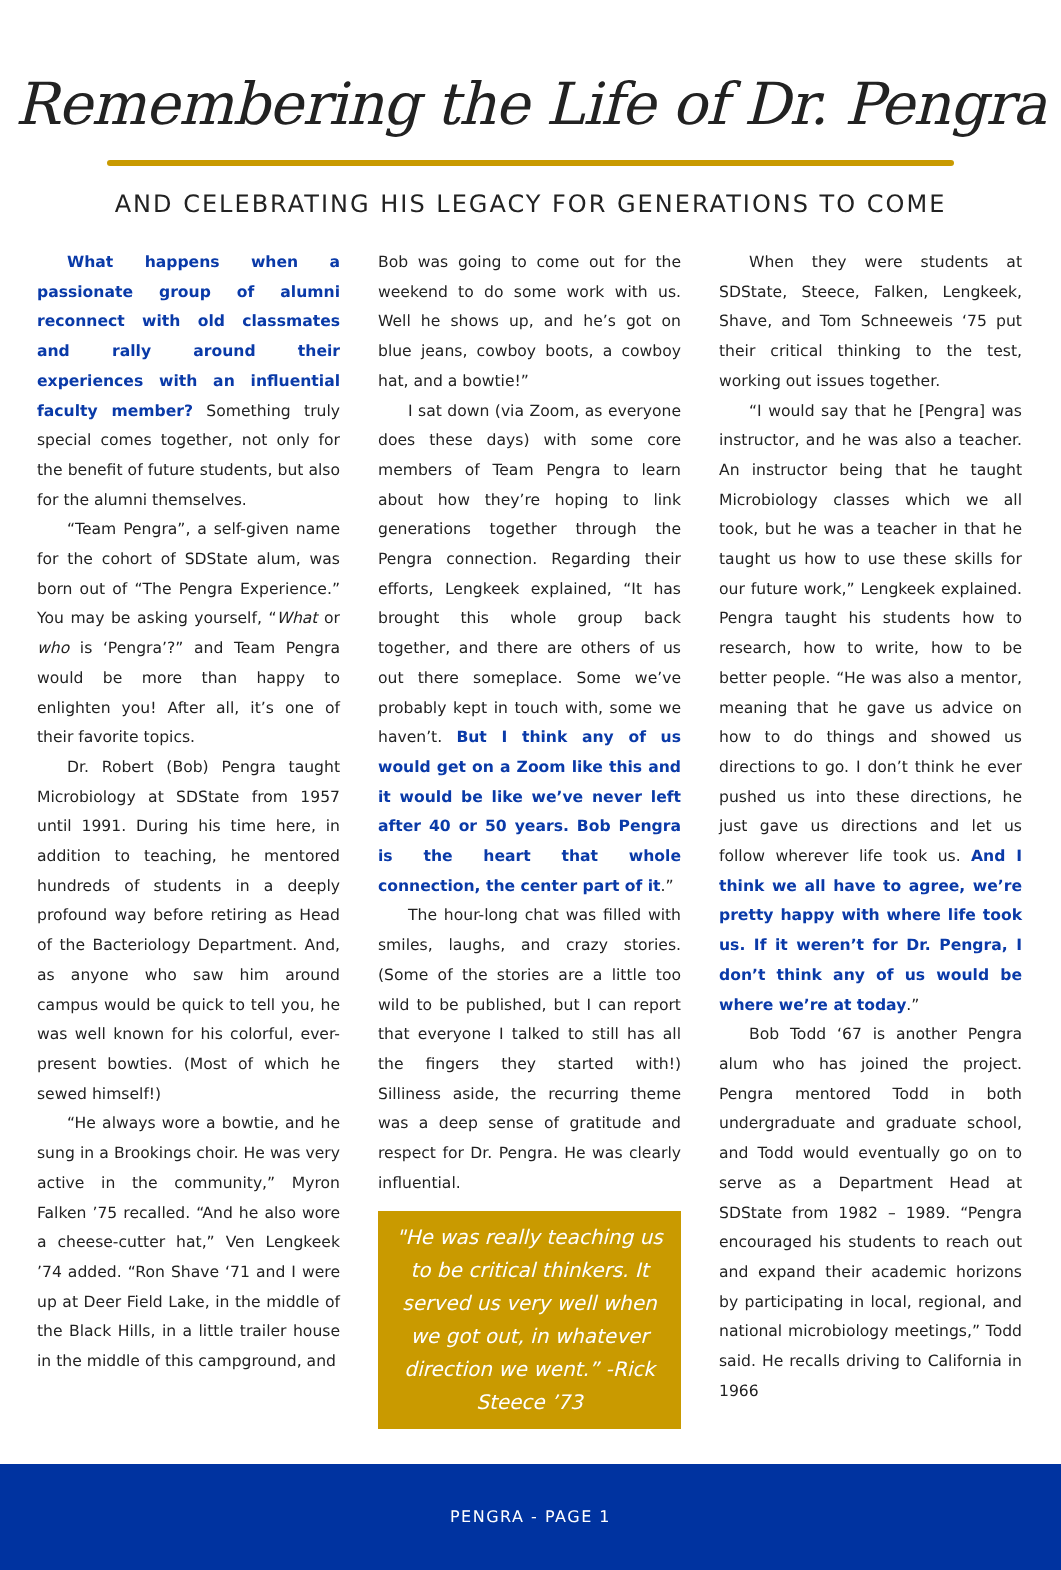Remembering the Life of Dr. Pengra
AND CELEBRATING HIS LEGACY FOR GENERATIONS TO COME
What happens when a passionate group of alumni reconnect with old classmates and rally around their experiences with an influential faculty member? Something truly special comes together, not only for the benefit of future students, but also for the alumni themselves.
“Team Pengra”, a self-given name for the cohort of SDState alum, was born out of “The Pengra Experience.” You may be asking yourself, “What or who is ‘Pengra’?” and Team Pengra would be more than happy to enlighten you! After all, it’s one of their favorite topics.
Dr. Robert (Bob) Pengra taught Microbiology at SDState from 1957 until 1991. During his time here, in addition to teaching, he mentored hundreds of students in a deeply profound way before retiring as Head of the Bacteriology Department. And, as anyone who saw him around campus would be quick to tell you, he was well known for his colorful, ever-present bowties. (Most of which he sewed himself!)
“He always wore a bowtie, and he sung in a Brookings choir. He was very active in the community,” Myron Falken ’75 recalled. “And he also wore a cheese-cutter hat,” Ven Lengkeek ’74 added. “Ron Shave ‘71 and I were up at Deer Field Lake, in the middle of the Black Hills, in a little trailer house in the middle of this campground, and
Bob was going to come out for the weekend to do some work with us. Well he shows up, and he’s got on blue jeans, cowboy boots, a cowboy hat, and a bowtie!”
I sat down (via Zoom, as everyone does these days) with some core members of Team Pengra to learn about how they’re hoping to link generations together through the Pengra connection. Regarding their efforts, Lengkeek explained, “It has brought this whole group back together, and there are others of us out there someplace. Some we’ve probably kept in touch with, some we haven’t. But I think any of us would get on a Zoom like this and it would be like we’ve never left after 40 or 50 years. Bob Pengra is the heart that whole connection, the center part of it.”
The hour-long chat was filled with smiles, laughs, and crazy stories. (Some of the stories are a little too wild to be published, but I can report that everyone I talked to still has all the fingers they started with!) Silliness aside, the recurring theme was a deep sense of gratitude and respect for Dr. Pengra. He was clearly influential.
"He was really teaching us to be critical thinkers. It served us very well when we got out, in whatever direction we went.” -Rick Steece ’73
When they were students at SDState, Steece, Falken, Lengkeek, Shave, and Tom Schneeweis ‘75 put their critical thinking to the test, working out issues together.
“I would say that he [Pengra] was instructor, and he was also a teacher. An instructor being that he taught Microbiology classes which we all took, but he was a teacher in that he taught us how to use these skills for our future work,” Lengkeek explained. Pengra taught his students how to research, how to write, how to be better people. “He was also a mentor, meaning that he gave us advice on how to do things and showed us directions to go. I don’t think he ever pushed us into these directions, he just gave us directions and let us follow wherever life took us. And I think we all have to agree, we’re pretty happy with where life took us. If it weren’t for Dr. Pengra, I don’t think any of us would be where we’re at today.”
Bob Todd ‘67 is another Pengra alum who has joined the project. Pengra mentored Todd in both undergraduate and graduate school, and Todd would eventually go on to serve as a Department Head at SDState from 1982 – 1989. “Pengra encouraged his students to reach out and expand their academic horizons by participating in local, regional, and national microbiology meetings,” Todd said. He recalls driving to California in 1966
PENGRA - PAGE 1